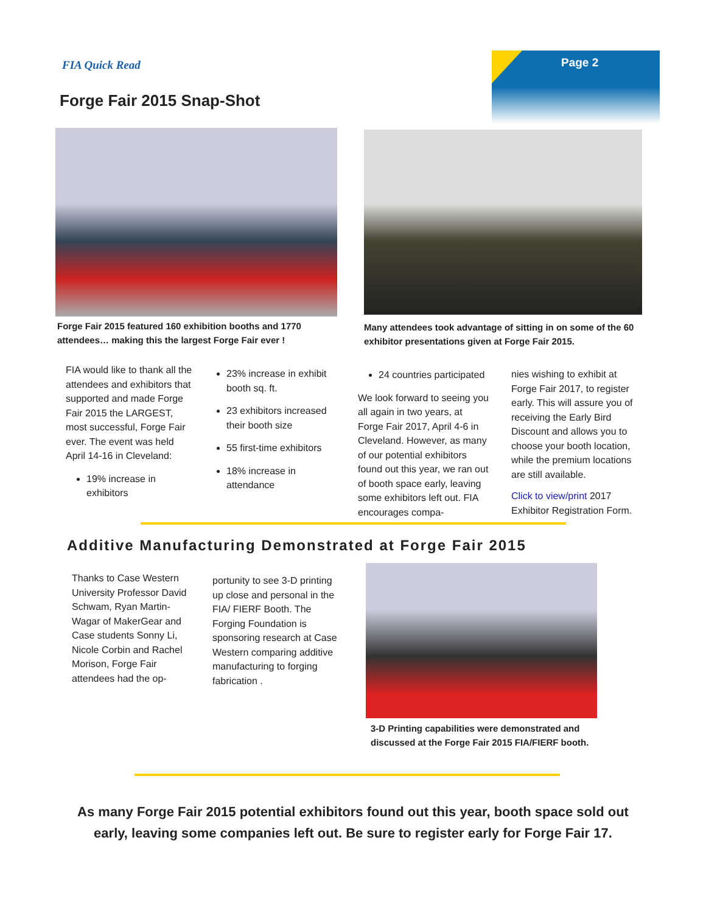FIA Quick Read Page 2
Forge Fair 2015 Snap-Shot
Forge Fair 2015 featured 160 exhibition booths and 1770 attendees… making this the largest Forge Fair ever !
Many attendees took advantage of sitting in on some of the 60 exhibitor presentations given at Forge Fair 2015.
FIA would like to thank all the attendees and exhibitors that supported and made Forge Fair 2015 the LARGEST, most successful, Forge Fair ever. The event was held April 14-16 in Cleveland:
19% increase in exhibitors
23% increase in exhibit booth sq. ft.
23 exhibitors increased their booth size
55 first-time exhibitors
18% increase in attendance
24 countries participated
We look forward to seeing you all again in two years, at Forge Fair 2017, April 4-6 in Cleveland. However, as many of our potential exhibitors found out this year, we ran out of booth space early, leaving some exhibitors left out. FIA encourages compa-
nies wishing to exhibit at Forge Fair 2017, to register early. This will assure you of receiving the Early Bird Discount and allows you to choose your booth location, while the premium locations are still available.
Click to view/print 2017 Exhibitor Registration Form.
Additive Manufacturing Demonstrated at Forge Fair 2015
Thanks to Case Western University Professor David Schwam, Ryan Martin-Wagar of MakerGear and Case students Sonny Li, Nicole Corbin and Rachel Morison, Forge Fair attendees had the op-
portunity to see 3-D printing up close and personal in the FIA/ FIERF Booth. The Forging Foundation is sponsoring research at Case Western comparing additive manufacturing to forging fabrication .
3-D Printing capabilities were demonstrated and discussed at the Forge Fair 2015 FIA/FIERF booth.
As many Forge Fair 2015 potential exhibitors found out this year, booth space sold out early, leaving some companies left out. Be sure to register early for Forge Fair 17.